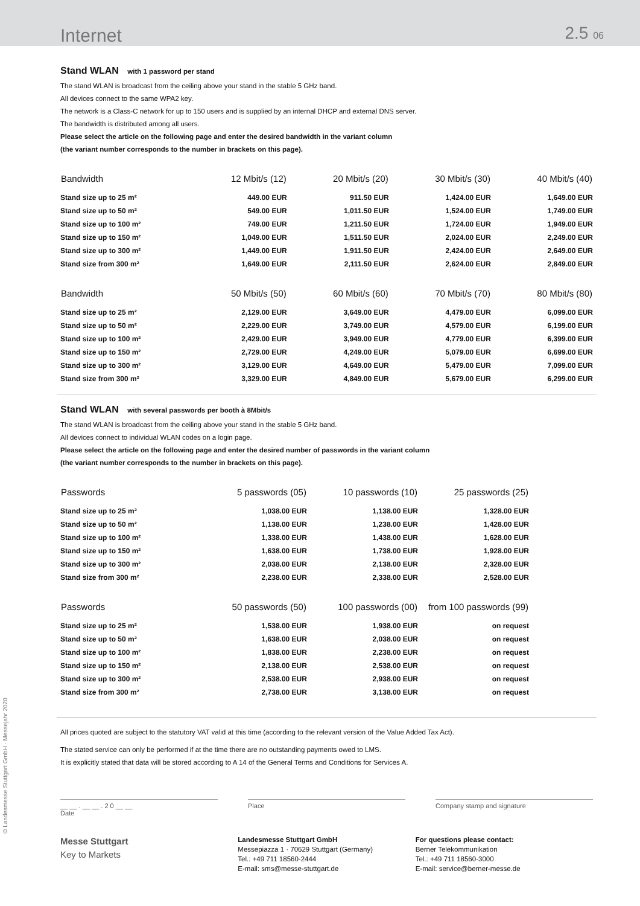Internet
2.5 06
Stand WLAN with 1 password per stand
The stand WLAN is broadcast from the ceiling above your stand in the stable 5 GHz band.
All devices connect to the same WPA2 key.
The network is a Class-C network for up to 150 users and is supplied by an internal DHCP and external DNS server.
The bandwidth is distributed among all users.
Please select the article on the following page and enter the desired bandwidth in the variant column
(the variant number corresponds to the number in brackets on this page).
| Bandwidth | 12 Mbit/s (12) | 20 Mbit/s (20) | 30 Mbit/s (30) | 40 Mbit/s (40) |
| --- | --- | --- | --- | --- |
| Stand size up to 25 m² | 449.00 EUR | 911.50 EUR | 1,424.00 EUR | 1,649.00 EUR |
| Stand size up to 50 m² | 549.00 EUR | 1,011.50 EUR | 1,524.00 EUR | 1,749.00 EUR |
| Stand size up to 100 m² | 749.00 EUR | 1,211.50 EUR | 1,724.00 EUR | 1,949.00 EUR |
| Stand size up to 150 m² | 1,049.00 EUR | 1,511.50 EUR | 2,024.00 EUR | 2,249.00 EUR |
| Stand size up to 300 m² | 1,449.00 EUR | 1,911.50 EUR | 2,424.00 EUR | 2,649.00 EUR |
| Stand size from 300 m² | 1,649.00 EUR | 2,111.50 EUR | 2,624.00 EUR | 2,849.00 EUR |
| Bandwidth | 50 Mbit/s (50) | 60 Mbit/s (60) | 70 Mbit/s (70) | 80 Mbit/s (80) |
| --- | --- | --- | --- | --- |
| Stand size up to 25 m² | 2,129.00 EUR | 3,649.00 EUR | 4,479.00 EUR | 6,099.00 EUR |
| Stand size up to 50 m² | 2,229.00 EUR | 3,749.00 EUR | 4,579.00 EUR | 6,199.00 EUR |
| Stand size up to 100 m² | 2,429.00 EUR | 3,949.00 EUR | 4,779.00 EUR | 6,399.00 EUR |
| Stand size up to 150 m² | 2,729.00 EUR | 4,249.00 EUR | 5,079.00 EUR | 6,699.00 EUR |
| Stand size up to 300 m² | 3,129.00 EUR | 4,649.00 EUR | 5,479.00 EUR | 7,099.00 EUR |
| Stand size from 300 m² | 3,329.00 EUR | 4,849.00 EUR | 5,679.00 EUR | 6,299.00 EUR |
Stand WLAN with several passwords per booth à 8Mbit/s
The stand WLAN is broadcast from the ceiling above your stand in the stable 5 GHz band.
All devices connect to individual WLAN codes on a login page.
Please select the article on the following page and enter the desired number of passwords in the variant column
(the variant number corresponds to the number in brackets on this page).
| Passwords | 5 passwords (05) | 10 passwords (10) | 25 passwords (25) |
| --- | --- | --- | --- |
| Stand size up to 25 m² | 1,038.00 EUR | 1,138.00 EUR | 1,328.00 EUR |
| Stand size up to 50 m² | 1,138.00 EUR | 1,238.00 EUR | 1,428.00 EUR |
| Stand size up to 100 m² | 1,338.00 EUR | 1,438.00 EUR | 1,628.00 EUR |
| Stand size up to 150 m² | 1,638.00 EUR | 1,738.00 EUR | 1,928.00 EUR |
| Stand size up to 300 m² | 2,038.00 EUR | 2,138.00 EUR | 2,328.00 EUR |
| Stand size from 300 m² | 2,238.00 EUR | 2,338.00 EUR | 2,528.00 EUR |
| Passwords | 50 passwords (50) | 100 passwords (00) | from 100 passwords (99) |
| --- | --- | --- | --- |
| Stand size up to 25 m² | 1,538.00 EUR | 1,938.00 EUR | on request |
| Stand size up to 50 m² | 1,638.00 EUR | 2,038.00 EUR | on request |
| Stand size up to 100 m² | 1,838.00 EUR | 2,238.00 EUR | on request |
| Stand size up to 150 m² | 2,138.00 EUR | 2,538.00 EUR | on request |
| Stand size up to 300 m² | 2,538.00 EUR | 2,938.00 EUR | on request |
| Stand size from 300 m² | 2,738.00 EUR | 3,138.00 EUR | on request |
All prices quoted are subject to the statutory VAT valid at this time (according to the relevant version of the Value Added Tax Act).
The stated service can only be performed if at the time there are no outstanding payments owed to LMS.
It is explicitly stated that data will be stored according to A 14 of the General Terms and Conditions for Services A.
__ __ . __ __ . 2 0 __ __
Date
Place Company stamp and signature
Messe Stuttgart
Key to Markets
Landesmesse Stuttgart GmbH
Messepiazza 1 · 70629 Stuttgart (Germany)
Tel.: +49 711 18560-2444
E-mail: sms@messe-stuttgart.de
For questions please contact:
Berner Telekommunikation
Tel.: +49 711 18560-3000
E-mail: service@berner-messe.de
© Landesmesse Stuttgart GmbH · Messejahr 2020